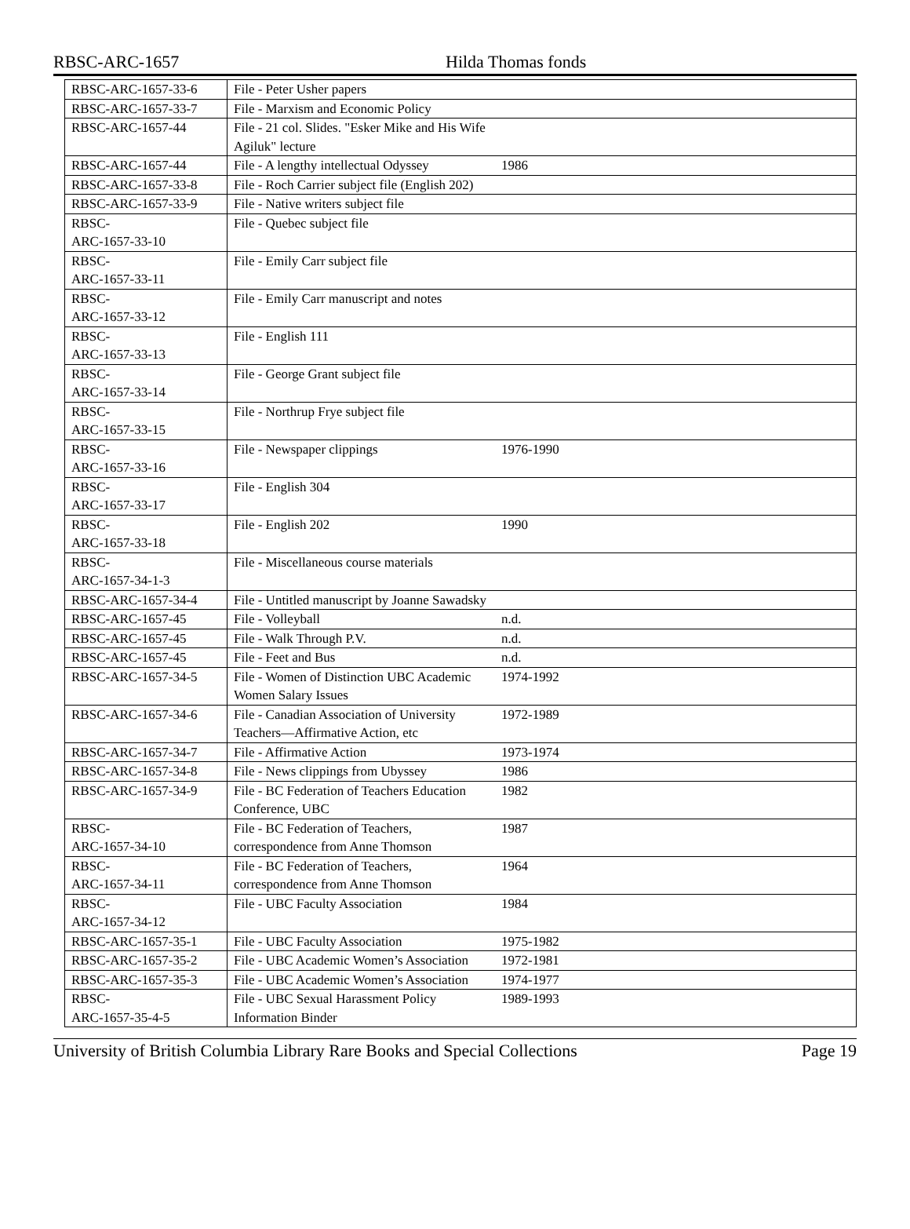RBSC-ARC-1657 Hilda Thomas fonds
| RBSC-ARC-1657-33-6 | File - Peter Usher papers | |
| RBSC-ARC-1657-33-7 | File - Marxism and Economic Policy | |
| RBSC-ARC-1657-44 | File - 21 col. Slides. "Esker Mike and His Wife Agiluk" lecture | |
| RBSC-ARC-1657-44 | File - A lengthy intellectual Odyssey | 1986 |
| RBSC-ARC-1657-33-8 | File - Roch Carrier subject file (English 202) | |
| RBSC-ARC-1657-33-9 | File - Native writers subject file | |
| RBSC- ARC-1657-33-10 | File - Quebec subject file | |
| RBSC- ARC-1657-33-11 | File - Emily Carr subject file | |
| RBSC- ARC-1657-33-12 | File - Emily Carr manuscript and notes | |
| RBSC- ARC-1657-33-13 | File - English 111 | |
| RBSC- ARC-1657-33-14 | File - George Grant subject file | |
| RBSC- ARC-1657-33-15 | File - Northrup Frye subject file | |
| RBSC- ARC-1657-33-16 | File - Newspaper clippings | 1976-1990 |
| RBSC- ARC-1657-33-17 | File - English 304 | |
| RBSC- ARC-1657-33-18 | File - English 202 | 1990 |
| RBSC- ARC-1657-34-1-3 | File - Miscellaneous course materials | |
| RBSC-ARC-1657-34-4 | File - Untitled manuscript by Joanne Sawadsky | |
| RBSC-ARC-1657-45 | File - Volleyball | n.d. |
| RBSC-ARC-1657-45 | File - Walk Through P.V. | n.d. |
| RBSC-ARC-1657-45 | File - Feet and Bus | n.d. |
| RBSC-ARC-1657-34-5 | File - Women of Distinction UBC Academic Women Salary Issues | 1974-1992 |
| RBSC-ARC-1657-34-6 | File - Canadian Association of University Teachers—Affirmative Action, etc | 1972-1989 |
| RBSC-ARC-1657-34-7 | File - Affirmative Action | 1973-1974 |
| RBSC-ARC-1657-34-8 | File - News clippings from Ubyssey | 1986 |
| RBSC-ARC-1657-34-9 | File - BC Federation of Teachers Education Conference, UBC | 1982 |
| RBSC- ARC-1657-34-10 | File - BC Federation of Teachers, correspondence from Anne Thomson | 1987 |
| RBSC- ARC-1657-34-11 | File - BC Federation of Teachers, correspondence from Anne Thomson | 1964 |
| RBSC- ARC-1657-34-12 | File - UBC Faculty Association | 1984 |
| RBSC-ARC-1657-35-1 | File - UBC Faculty Association | 1975-1982 |
| RBSC-ARC-1657-35-2 | File - UBC Academic Women’s Association | 1972-1981 |
| RBSC-ARC-1657-35-3 | File - UBC Academic Women’s Association | 1974-1977 |
| RBSC- ARC-1657-35-4-5 | File - UBC Sexual Harassment Policy Information Binder | 1989-1993 |
University of British Columbia Library Rare Books and Special Collections Page 19